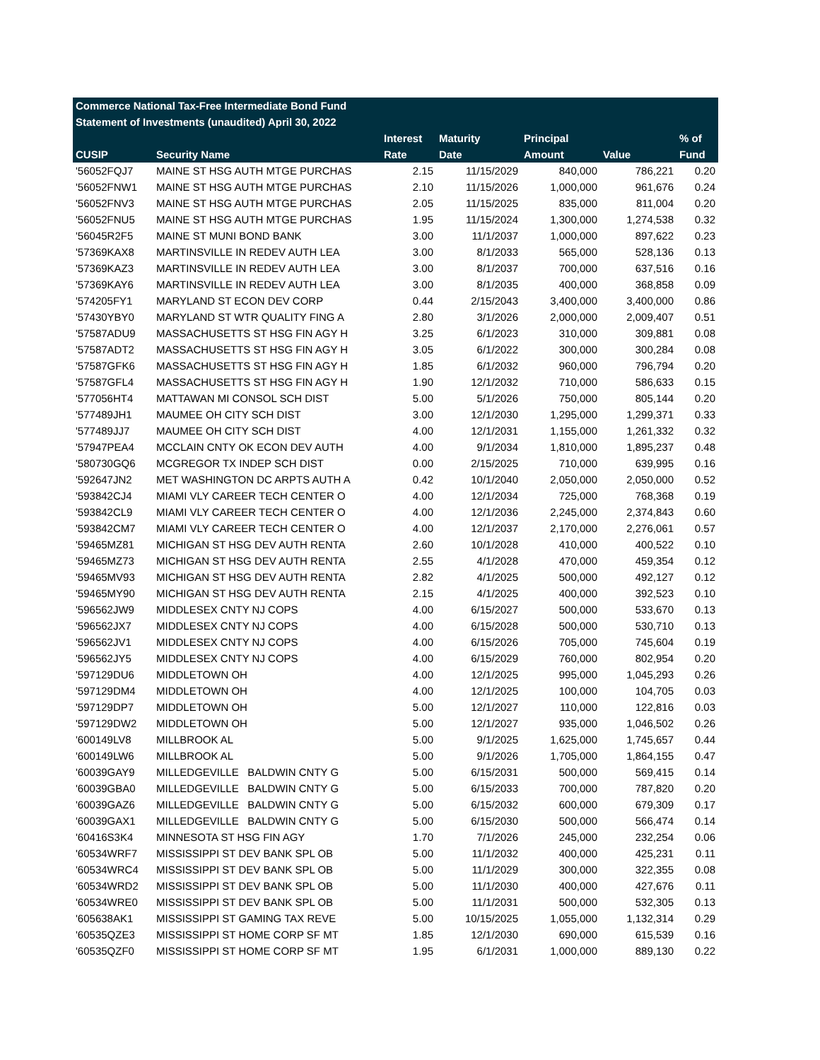Commerce National Tax-Free Intermediate Bond Fund
Statement of Investments (unaudited) April 30, 2022
| | | Interest | Maturity | Principal | | % of |
| --- | --- | --- | --- | --- | --- | --- |
| CUSIP | Security Name | Rate | Date | Amount | Value | Fund |
| '56052FQJ7 | MAINE ST HSG AUTH MTGE PURCHAS | 2.15 | 11/15/2029 | 840,000 | 786,221 | 0.20 |
| '56052FNW1 | MAINE ST HSG AUTH MTGE PURCHAS | 2.10 | 11/15/2026 | 1,000,000 | 961,676 | 0.24 |
| '56052FNV3 | MAINE ST HSG AUTH MTGE PURCHAS | 2.05 | 11/15/2025 | 835,000 | 811,004 | 0.20 |
| '56052FNU5 | MAINE ST HSG AUTH MTGE PURCHAS | 1.95 | 11/15/2024 | 1,300,000 | 1,274,538 | 0.32 |
| '56045R2F5 | MAINE ST MUNI BOND BANK | 3.00 | 11/1/2037 | 1,000,000 | 897,622 | 0.23 |
| '57369KAX8 | MARTINSVILLE IN REDEV AUTH LEA | 3.00 | 8/1/2033 | 565,000 | 528,136 | 0.13 |
| '57369KAZ3 | MARTINSVILLE IN REDEV AUTH LEA | 3.00 | 8/1/2037 | 700,000 | 637,516 | 0.16 |
| '57369KAY6 | MARTINSVILLE IN REDEV AUTH LEA | 3.00 | 8/1/2035 | 400,000 | 368,858 | 0.09 |
| '574205FY1 | MARYLAND ST ECON DEV CORP | 0.44 | 2/15/2043 | 3,400,000 | 3,400,000 | 0.86 |
| '57430YBY0 | MARYLAND ST WTR QUALITY FING A | 2.80 | 3/1/2026 | 2,000,000 | 2,009,407 | 0.51 |
| '57587ADU9 | MASSACHUSETTS ST HSG FIN AGY H | 3.25 | 6/1/2023 | 310,000 | 309,881 | 0.08 |
| '57587ADT2 | MASSACHUSETTS ST HSG FIN AGY H | 3.05 | 6/1/2022 | 300,000 | 300,284 | 0.08 |
| '57587GFK6 | MASSACHUSETTS ST HSG FIN AGY H | 1.85 | 6/1/2032 | 960,000 | 796,794 | 0.20 |
| '57587GFL4 | MASSACHUSETTS ST HSG FIN AGY H | 1.90 | 12/1/2032 | 710,000 | 586,633 | 0.15 |
| '577056HT4 | MATTAWAN MI CONSOL SCH DIST | 5.00 | 5/1/2026 | 750,000 | 805,144 | 0.20 |
| '577489JH1 | MAUMEE OH CITY SCH DIST | 3.00 | 12/1/2030 | 1,295,000 | 1,299,371 | 0.33 |
| '577489JJ7 | MAUMEE OH CITY SCH DIST | 4.00 | 12/1/2031 | 1,155,000 | 1,261,332 | 0.32 |
| '57947PEA4 | MCCLAIN CNTY OK ECON DEV AUTH | 4.00 | 9/1/2034 | 1,810,000 | 1,895,237 | 0.48 |
| '580730GQ6 | MCGREGOR TX INDEP SCH DIST | 0.00 | 2/15/2025 | 710,000 | 639,995 | 0.16 |
| '592647JN2 | MET WASHINGTON DC ARPTS AUTH A | 0.42 | 10/1/2040 | 2,050,000 | 2,050,000 | 0.52 |
| '593842CJ4 | MIAMI VLY CAREER TECH CENTER O | 4.00 | 12/1/2034 | 725,000 | 768,368 | 0.19 |
| '593842CL9 | MIAMI VLY CAREER TECH CENTER O | 4.00 | 12/1/2036 | 2,245,000 | 2,374,843 | 0.60 |
| '593842CM7 | MIAMI VLY CAREER TECH CENTER O | 4.00 | 12/1/2037 | 2,170,000 | 2,276,061 | 0.57 |
| '59465MZ81 | MICHIGAN ST HSG DEV AUTH RENTA | 2.60 | 10/1/2028 | 410,000 | 400,522 | 0.10 |
| '59465MZ73 | MICHIGAN ST HSG DEV AUTH RENTA | 2.55 | 4/1/2028 | 470,000 | 459,354 | 0.12 |
| '59465MV93 | MICHIGAN ST HSG DEV AUTH RENTA | 2.82 | 4/1/2025 | 500,000 | 492,127 | 0.12 |
| '59465MY90 | MICHIGAN ST HSG DEV AUTH RENTA | 2.15 | 4/1/2025 | 400,000 | 392,523 | 0.10 |
| '596562JW9 | MIDDLESEX CNTY NJ COPS | 4.00 | 6/15/2027 | 500,000 | 533,670 | 0.13 |
| '596562JX7 | MIDDLESEX CNTY NJ COPS | 4.00 | 6/15/2028 | 500,000 | 530,710 | 0.13 |
| '596562JV1 | MIDDLESEX CNTY NJ COPS | 4.00 | 6/15/2026 | 705,000 | 745,604 | 0.19 |
| '596562JY5 | MIDDLESEX CNTY NJ COPS | 4.00 | 6/15/2029 | 760,000 | 802,954 | 0.20 |
| '597129DU6 | MIDDLETOWN OH | 4.00 | 12/1/2025 | 995,000 | 1,045,293 | 0.26 |
| '597129DM4 | MIDDLETOWN OH | 4.00 | 12/1/2025 | 100,000 | 104,705 | 0.03 |
| '597129DP7 | MIDDLETOWN OH | 5.00 | 12/1/2027 | 110,000 | 122,816 | 0.03 |
| '597129DW2 | MIDDLETOWN OH | 5.00 | 12/1/2027 | 935,000 | 1,046,502 | 0.26 |
| '600149LV8 | MILLBROOK AL | 5.00 | 9/1/2025 | 1,625,000 | 1,745,657 | 0.44 |
| '600149LW6 | MILLBROOK AL | 5.00 | 9/1/2026 | 1,705,000 | 1,864,155 | 0.47 |
| '60039GAY9 | MILLEDGEVILLE BALDWIN CNTY G | 5.00 | 6/15/2031 | 500,000 | 569,415 | 0.14 |
| '60039GBA0 | MILLEDGEVILLE BALDWIN CNTY G | 5.00 | 6/15/2033 | 700,000 | 787,820 | 0.20 |
| '60039GAZ6 | MILLEDGEVILLE BALDWIN CNTY G | 5.00 | 6/15/2032 | 600,000 | 679,309 | 0.17 |
| '60039GAX1 | MILLEDGEVILLE BALDWIN CNTY G | 5.00 | 6/15/2030 | 500,000 | 566,474 | 0.14 |
| '60416S3K4 | MINNESOTA ST HSG FIN AGY | 1.70 | 7/1/2026 | 245,000 | 232,254 | 0.06 |
| '60534WRF7 | MISSISSIPPI ST DEV BANK SPL OB | 5.00 | 11/1/2032 | 400,000 | 425,231 | 0.11 |
| '60534WRC4 | MISSISSIPPI ST DEV BANK SPL OB | 5.00 | 11/1/2029 | 300,000 | 322,355 | 0.08 |
| '60534WRD2 | MISSISSIPPI ST DEV BANK SPL OB | 5.00 | 11/1/2030 | 400,000 | 427,676 | 0.11 |
| '60534WRE0 | MISSISSIPPI ST DEV BANK SPL OB | 5.00 | 11/1/2031 | 500,000 | 532,305 | 0.13 |
| '605638AK1 | MISSISSIPPI ST GAMING TAX REVE | 5.00 | 10/15/2025 | 1,055,000 | 1,132,314 | 0.29 |
| '60535QZE3 | MISSISSIPPI ST HOME CORP SF MT | 1.85 | 12/1/2030 | 690,000 | 615,539 | 0.16 |
| '60535QZF0 | MISSISSIPPI ST HOME CORP SF MT | 1.95 | 6/1/2031 | 1,000,000 | 889,130 | 0.22 |